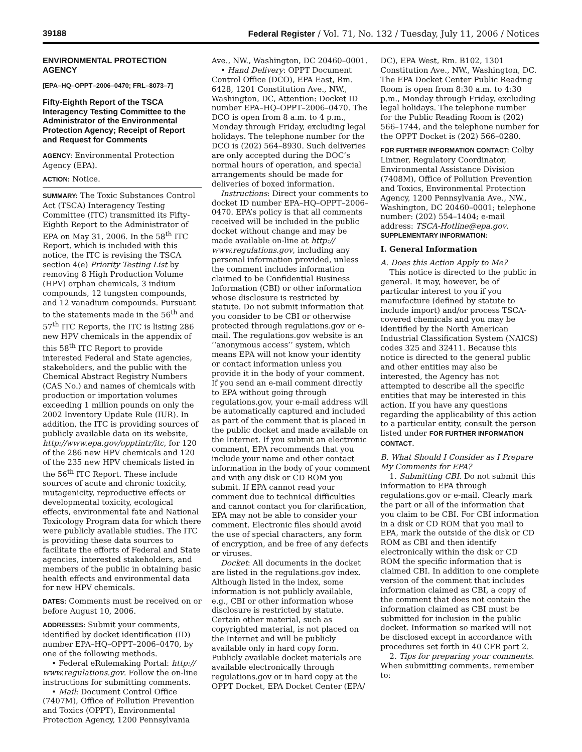39188 Federal Register / Vol. 71, No. 132 / Tuesday, July 11, 2006 / Notices
ENVIRONMENTAL PROTECTION AGENCY
[EPA–HQ–OPPT–2006–0470; FRL–8073–7]
Fifty-Eighth Report of the TSCA Interagency Testing Committee to the Administrator of the Environmental Protection Agency; Receipt of Report and Request for Comments
AGENCY: Environmental Protection Agency (EPA).
ACTION: Notice.
SUMMARY: The Toxic Substances Control Act (TSCA) Interagency Testing Committee (ITC) transmitted its Fifty-Eighth Report to the Administrator of EPA on May 31, 2006. In the 58<sup>th</sup> ITC Report, which is included with this notice, the ITC is revising the TSCA section 4(e) Priority Testing List by removing 8 High Production Volume (HPV) orphan chemicals, 3 indium compounds, 12 tungsten compounds, and 12 vanadium compounds. Pursuant to the statements made in the 56<sup>th</sup> and 57<sup>th</sup> ITC Reports, the ITC is listing 286 new HPV chemicals in the appendix of this 58<sup>th</sup> ITC Report to provide interested Federal and State agencies, stakeholders, and the public with the Chemical Abstract Registry Numbers (CAS No.) and names of chemicals with production or importation volumes exceeding 1 million pounds on only the 2002 Inventory Update Rule (IUR). In addition, the ITC is providing sources of publicly available data on its website, http://www.epa.gov/opptintr/itc, for 120 of the 286 new HPV chemicals and 120 of the 235 new HPV chemicals listed in the 56<sup>th</sup> ITC Report. These include sources of acute and chronic toxicity, mutagenicity, reproductive effects or developmental toxicity, ecological effects, environmental fate and National Toxicology Program data for which there were publicly available studies. The ITC is providing these data sources to facilitate the efforts of Federal and State agencies, interested stakeholders, and members of the public in obtaining basic health effects and environmental data for new HPV chemicals.
DATES: Comments must be received on or before August 10, 2006.
ADDRESSES: Submit your comments, identified by docket identification (ID) number EPA–HQ–OPPT–2006–0470, by one of the following methods.
• Federal eRulemaking Portal: http:// www.regulations.gov. Follow the on-line instructions for submitting comments.
• Mail: Document Control Office (7407M), Office of Pollution Prevention and Toxics (OPPT), Environmental Protection Agency, 1200 Pennsylvania
Ave., NW., Washington, DC 20460–0001.
• Hand Delivery: OPPT Document Control Office (DCO), EPA East, Rm. 6428, 1201 Constitution Ave., NW., Washington, DC, Attention: Docket ID number EPA–HQ–OPPT–2006–0470. The DCO is open from 8 a.m. to 4 p.m., Monday through Friday, excluding legal holidays. The telephone number for the DCO is (202) 564–8930. Such deliveries are only accepted during the DOC’s normal hours of operation, and special arrangements should be made for deliveries of boxed information.
Instructions: Direct your comments to docket ID number EPA–HQ–OPPT–2006–0470. EPA’s policy is that all comments received will be included in the public docket without change and may be made available on-line at http:// www.regulations.gov, including any personal information provided, unless the comment includes information claimed to be Confidential Business Information (CBI) or other information whose disclosure is restricted by statute. Do not submit information that you consider to be CBI or otherwise protected through regulations.gov or e-mail. The regulations.gov website is an ‘‘anonymous access’’ system, which means EPA will not know your identity or contact information unless you provide it in the body of your comment. If you send an e-mail comment directly to EPA without going through regulations.gov, your e-mail address will be automatically captured and included as part of the comment that is placed in the public docket and made available on the Internet. If you submit an electronic comment, EPA recommends that you include your name and other contact information in the body of your comment and with any disk or CD ROM you submit. If EPA cannot read your comment due to technical difficulties and cannot contact you for clarification, EPA may not be able to consider your comment. Electronic files should avoid the use of special characters, any form of encryption, and be free of any defects or viruses.
Docket: All documents in the docket are listed in the regulations.gov index. Although listed in the index, some information is not publicly available, e.g., CBI or other information whose disclosure is restricted by statute. Certain other material, such as copyrighted material, is not placed on the Internet and will be publicly available only in hard copy form. Publicly available docket materials are available electronically through regulations.gov or in hard copy at the OPPT Docket, EPA Docket Center (EPA/
DC), EPA West, Rm. B102, 1301 Constitution Ave., NW., Washington, DC. The EPA Docket Center Public Reading Room is open from 8:30 a.m. to 4:30 p.m., Monday through Friday, excluding legal holidays. The telephone number for the Public Reading Room is (202) 566–1744, and the telephone number for the OPPT Docket is (202) 566–0280.
FOR FURTHER INFORMATION CONTACT: Colby Lintner, Regulatory Coordinator, Environmental Assistance Division (7408M), Office of Pollution Prevention and Toxics, Environmental Protection Agency, 1200 Pennsylvania Ave., NW., Washington, DC 20460–0001; telephone number: (202) 554–1404; e-mail address: TSCA-Hotline@epa.gov.
SUPPLEMENTARY INFORMATION:
I. General Information
A. Does this Action Apply to Me?
This notice is directed to the public in general. It may, however, be of particular interest to you if you manufacture (defined by statute to include import) and/or process TSCA-covered chemicals and you may be identified by the North American Industrial Classification System (NAICS) codes 325 and 32411. Because this notice is directed to the general public and other entities may also be interested, the Agency has not attempted to describe all the specific entities that may be interested in this action. If you have any questions regarding the applicability of this action to a particular entity, consult the person listed under FOR FURTHER INFORMATION CONTACT.
B. What Should I Consider as I Prepare My Comments for EPA?
1. Submitting CBI. Do not submit this information to EPA through regulations.gov or e-mail. Clearly mark the part or all of the information that you claim to be CBI. For CBI information in a disk or CD ROM that you mail to EPA, mark the outside of the disk or CD ROM as CBI and then identify electronically within the disk or CD ROM the specific information that is claimed CBI. In addition to one complete version of the comment that includes information claimed as CBI, a copy of the comment that does not contain the information claimed as CBI must be submitted for inclusion in the public docket. Information so marked will not be disclosed except in accordance with procedures set forth in 40 CFR part 2.
2. Tips for preparing your comments. When submitting comments, remember to: